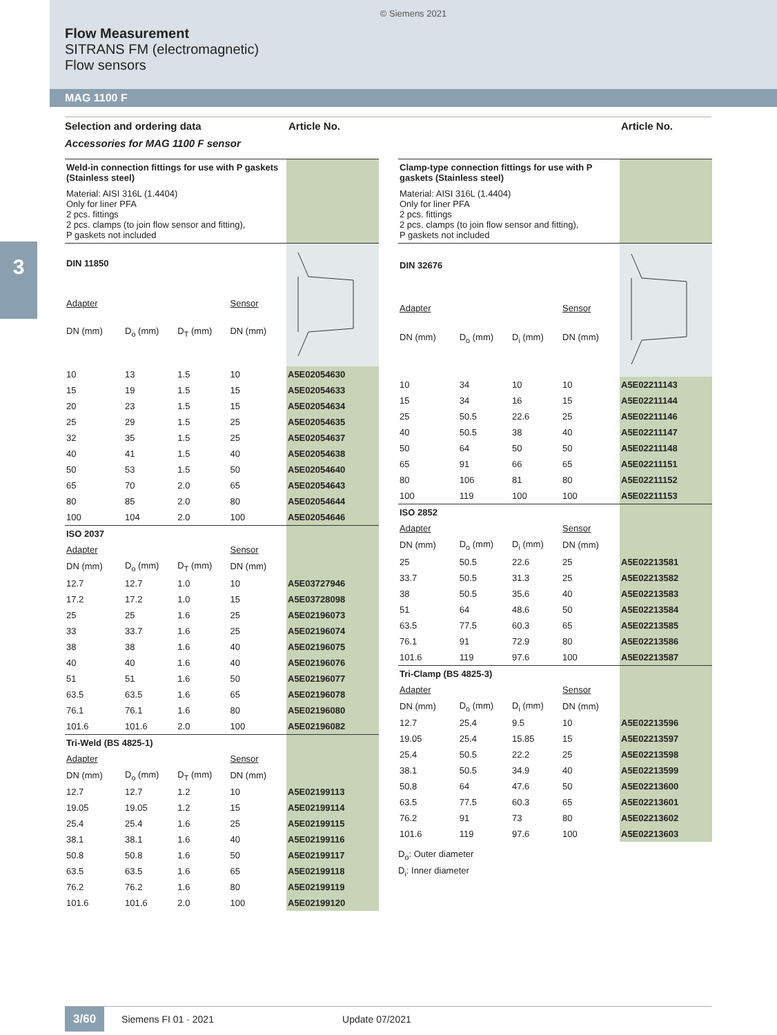© Siemens 2021
Flow Measurement
SITRANS FM (electromagnetic)
Flow sensors
MAG 1100 F
3
Selection and ordering data Article No. Article No.
Accessories for MAG 1100 F sensor
| Weld-in connection fittings for use with P gaskets (Stainless steel) | | | | |
| Material: AISI 316L (1.4404) Only for liner PFA 2 pcs. fittings 2 pcs. clamps (to join flow sensor and fitting), P gaskets not included | | | | |
| DIN 11850 | | | | |
| Adapter | | | Sensor | |
| DN (mm) | D<sub>o</sub> (mm) | D<sub>T</sub> (mm) | DN (mm) | |
| 10 | 13 | 1.5 | 10 | A5E02054630 |
| 15 | 19 | 1.5 | 15 | A5E02054633 |
| 20 | 23 | 1.5 | 15 | A5E02054634 |
| 25 | 29 | 1.5 | 25 | A5E02054635 |
| 32 | 35 | 1.5 | 25 | A5E02054637 |
| 40 | 41 | 1.5 | 40 | A5E02054638 |
| 50 | 53 | 1.5 | 50 | A5E02054640 |
| 65 | 70 | 2.0 | 65 | A5E02054643 |
| 80 | 85 | 2.0 | 80 | A5E02054644 |
| 100 | 104 | 2.0 | 100 | A5E02054646 |
| ISO 2037 | | | | |
| Adapter | | | Sensor | |
| DN (mm) | D<sub>o</sub> (mm) | D<sub>T</sub> (mm) | DN (mm) | |
| 12.7 | 12.7 | 1.0 | 10 | A5E03727946 |
| 17.2 | 17.2 | 1.0 | 15 | A5E03728098 |
| 25 | 25 | 1.6 | 25 | A5E02196073 |
| 33 | 33.7 | 1.6 | 25 | A5E02196074 |
| 38 | 38 | 1.6 | 40 | A5E02196075 |
| 40 | 40 | 1.6 | 40 | A5E02196076 |
| 51 | 51 | 1.6 | 50 | A5E02196077 |
| 63.5 | 63.5 | 1.6 | 65 | A5E02196078 |
| 76.1 | 76.1 | 1.6 | 80 | A5E02196080 |
| 101.6 | 101.6 | 2.0 | 100 | A5E02196082 |
| Tri-Weld (BS 4825-1) | | | | |
| Adapter | | | Sensor | |
| DN (mm) | D<sub>o</sub> (mm) | D<sub>T</sub> (mm) | DN (mm) | |
| 12.7 | 12.7 | 1.2 | 10 | A5E02199113 |
| 19.05 | 19.05 | 1.2 | 15 | A5E02199114 |
| 25.4 | 25.4 | 1.6 | 25 | A5E02199115 |
| 38.1 | 38.1 | 1.6 | 40 | A5E02199116 |
| 50.8 | 50.8 | 1.6 | 50 | A5E02199117 |
| 63.5 | 63.5 | 1.6 | 65 | A5E02199118 |
| 76.2 | 76.2 | 1.6 | 80 | A5E02199119 |
| 101.6 | 101.6 | 2.0 | 100 | A5E02199120 |
| Clamp-type connection fittings for use with P gaskets (Stainless steel) | | | | |
| Material: AISI 316L (1.4404) Only for liner PFA 2 pcs. fittings 2 pcs. clamps (to join flow sensor and fitting), P gaskets not included | | | | |
| DIN 32676 | | | | |
| Adapter | | | Sensor | |
| DN (mm) | D<sub>o</sub> (mm) | D<sub>i</sub> (mm) | DN (mm) | |
| 10 | 34 | 10 | 10 | A5E02211143 |
| 15 | 34 | 16 | 15 | A5E02211144 |
| 25 | 50.5 | 22.6 | 25 | A5E02211146 |
| 40 | 50.5 | 38 | 40 | A5E02211147 |
| 50 | 64 | 50 | 50 | A5E02211148 |
| 65 | 91 | 66 | 65 | A5E02211151 |
| 80 | 106 | 81 | 80 | A5E02211152 |
| 100 | 119 | 100 | 100 | A5E02211153 |
| ISO 2852 | | | | |
| Adapter | | | Sensor | |
| DN (mm) | D<sub>o</sub> (mm) | D<sub>i</sub> (mm) | DN (mm) | |
| 25 | 50.5 | 22.6 | 25 | A5E02213581 |
| 33.7 | 50.5 | 31.3 | 25 | A5E02213582 |
| 38 | 50.5 | 35.6 | 40 | A5E02213583 |
| 51 | 64 | 48.6 | 50 | A5E02213584 |
| 63.5 | 77.5 | 60.3 | 65 | A5E02213585 |
| 76.1 | 91 | 72.9 | 80 | A5E02213586 |
| 101.6 | 119 | 97.6 | 100 | A5E02213587 |
| Tri-Clamp (BS 4825-3) | | | | |
| Adapter | | | Sensor | |
| DN (mm) | D<sub>o</sub> (mm) | D<sub>i</sub> (mm) | DN (mm) | |
| 12.7 | 25.4 | 9.5 | 10 | A5E02213596 |
| 19.05 | 25.4 | 15.85 | 15 | A5E02213597 |
| 25.4 | 50.5 | 22.2 | 25 | A5E02213598 |
| 38.1 | 50.5 | 34.9 | 40 | A5E02213599 |
| 50.8 | 64 | 47.6 | 50 | A5E02213600 |
| 63.5 | 77.5 | 60.3 | 65 | A5E02213601 |
| 76.2 | 91 | 73 | 80 | A5E02213602 |
| 101.6 | 119 | 97.6 | 100 | A5E02213603 |
D<sub>o</sub>: Outer diameter
D<sub>i</sub>: Inner diameter
3/60 Siemens FI 01 · 2021 Update 07/2021